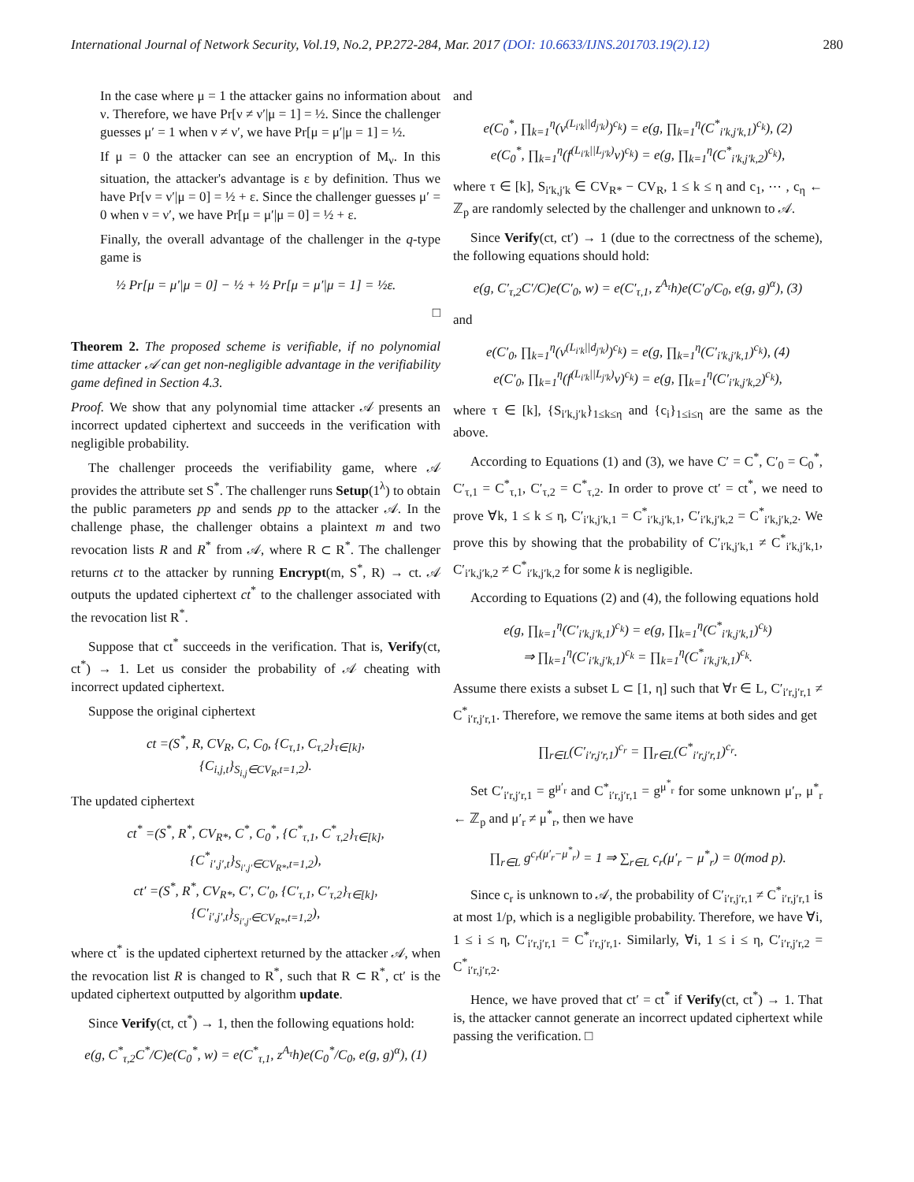International Journal of Network Security, Vol.19, No.2, PP.272-284, Mar. 2017 (DOI: 10.6633/IJNS.201703.19(2).12) 280
In the case where μ = 1 the attacker gains no information about ν. Therefore, we have Pr[ν ≠ ν′|μ = 1] = ½. Since the challenger guesses μ′ = 1 when ν ≠ ν′, we have Pr[μ = μ′|μ = 1] = ½.
If μ = 0 the attacker can see an encryption of M<sub>ν</sub>. In this situation, the attacker's advantage is ε by definition. Thus we have Pr[ν = ν′|μ = 0] = ½ + ε. Since the challenger guesses μ′ = 0 when ν = ν′, we have Pr[μ = μ′|μ = 0] = ½ + ε.
Finally, the overall advantage of the challenger in the q-type game is
½ Pr[μ = μ′|μ = 0] − ½ + ½ Pr[μ = μ′|μ = 1] = ½ε.
□
Theorem 2. The proposed scheme is verifiable, if no polynomial time attacker 𝒜 can get non-negligible advantage in the verifiability game defined in Section 4.3.
Proof. We show that any polynomial time attacker 𝒜 presents an incorrect updated ciphertext and succeeds in the verification with negligible probability.
The challenger proceeds the verifiability game, where 𝒜 provides the attribute set S<sup>*</sup>. The challenger runs Setup(1<sup>λ</sup>) to obtain the public parameters pp and sends pp to the attacker 𝒜. In the challenge phase, the challenger obtains a plaintext m and two revocation lists R and R<sup>*</sup> from 𝒜, where R ⊂ R<sup>*</sup>. The challenger returns ct to the attacker by running Encrypt(m, S<sup>*</sup>, R) → ct. 𝒜 outputs the updated ciphertext ct<sup>*</sup> to the challenger associated with the revocation list R<sup>*</sup>.
Suppose that ct<sup>*</sup> succeeds in the verification. That is, Verify(ct, ct<sup>*</sup>) → 1. Let us consider the probability of 𝒜 cheating with incorrect updated ciphertext.
Suppose the original ciphertext
ct =(S<sup>*</sup>, R, CV<sub>R</sub>, C, C<sub>0</sub>, {C<sub>τ,1</sub>, C<sub>τ,2</sub>}<sub>τ∈[k]</sub>,
{C<sub>i,j,t</sub>}<sub>S<sub>i,j</sub>∈CV<sub>R</sub>,t=1,2</sub>).
The updated ciphertext
ct<sup>*</sup> =(S<sup>*</sup>, R<sup>*</sup>, CV<sub>R*</sub>, C<sup>*</sup>, C<sub>0</sub><sup>*</sup>, {C<sup>*</sup><sub>τ,1</sub>, C<sup>*</sup><sub>τ,2</sub>}<sub>τ∈[k]</sub>,
{C<sup>*</sup><sub>i′,j′,t</sub>}<sub>S<sub>i′,j′</sub>∈CV<sub>R*</sub>,t=1,2</sub>),
ct′ =(S<sup>*</sup>, R<sup>*</sup>, CV<sub>R*</sub>, C′, C′<sub>0</sub>, {C′<sub>τ,1</sub>, C′<sub>τ,2</sub>}<sub>τ∈[k]</sub>,
{C′<sub>i′,j′,t</sub>}<sub>S<sub>i′,j′</sub>∈CV<sub>R*</sub>,t=1,2</sub>),
where ct<sup>*</sup> is the updated ciphertext returned by the attacker 𝒜, when the revocation list R is changed to R<sup>*</sup>, such that R ⊂ R<sup>*</sup>, ct′ is the updated ciphertext outputted by algorithm update.
Since Verify(ct, ct<sup>*</sup>) → 1, then the following equations hold:
e(g, C<sup>*</sup><sub>τ,2</sub>C<sup>*</sup>/C)e(C<sub>0</sub><sup>*</sup>, w) = e(C<sup>*</sup><sub>τ,1</sub>, z<sup>A<sub>τ</sub></sup>h)e(C<sub>0</sub><sup>*</sup>/C<sub>0</sub>, e(g, g)<sup>α</sup>), (1)
and
e(C<sub>0</sub><sup>*</sup>, ∏<sub>k=1</sub><sup>η</sup>(v<sup>(L<sub>i′k</sub>||d<sub>j′k</sub>)</sup>)<sup>c<sub>k</sub></sup>) = e(g, ∏<sub>k=1</sub><sup>η</sup>(C<sup>*</sup><sub>i′k,j′k,1</sub>)<sup>c<sub>k</sub></sup>), (2)
e(C<sub>0</sub><sup>*</sup>, ∏<sub>k=1</sub><sup>η</sup>(f<sup>(L<sub>i′k</sub>||L<sub>j′k</sub>)</sup>v)<sup>c<sub>k</sub></sup>) = e(g, ∏<sub>k=1</sub><sup>η</sup>(C<sup>*</sup><sub>i′k,j′k,2</sub>)<sup>c<sub>k</sub></sup>),
where τ ∈ [k], S<sub>i′k,j′k</sub> ∈ CV<sub>R*</sub> − CV<sub>R</sub>, 1 ≤ k ≤ η and c<sub>1</sub>, ⋯ , c<sub>η</sub> ← ℤ<sub>p</sub> are randomly selected by the challenger and unknown to 𝒜.
Since Verify(ct, ct′) → 1 (due to the correctness of the scheme), the following equations should hold:
e(g, C′<sub>τ,2</sub>C′/C)e(C′<sub>0</sub>, w) = e(C′<sub>τ,1</sub>, z<sup>A<sub>τ</sub></sup>h)e(C′<sub>0</sub>/C<sub>0</sub>, e(g, g)<sup>α</sup>), (3)
and
e(C′<sub>0</sub>, ∏<sub>k=1</sub><sup>η</sup>(v<sup>(L<sub>i′k</sub>||d<sub>j′k</sub>)</sup>)<sup>c<sub>k</sub></sup>) = e(g, ∏<sub>k=1</sub><sup>η</sup>(C′<sub>i′k,j′k,1</sub>)<sup>c<sub>k</sub></sup>), (4)
e(C′<sub>0</sub>, ∏<sub>k=1</sub><sup>η</sup>(f<sup>(L<sub>i′k</sub>||L<sub>j′k</sub>)</sup>v)<sup>c<sub>k</sub></sup>) = e(g, ∏<sub>k=1</sub><sup>η</sup>(C′<sub>i′k,j′k,2</sub>)<sup>c<sub>k</sub></sup>),
where τ ∈ [k], {S<sub>i′k,j′k</sub>}<sub>1≤k≤η</sub> and {c<sub>i</sub>}<sub>1≤i≤η</sub> are the same as the above.
According to Equations (1) and (3), we have C′ = C<sup>*</sup>, C′<sub>0</sub> = C<sub>0</sub><sup>*</sup>, C′<sub>τ,1</sub> = C<sup>*</sup><sub>τ,1</sub>, C′<sub>τ,2</sub> = C<sup>*</sup><sub>τ,2</sub>. In order to prove ct′ = ct<sup>*</sup>, we need to prove ∀k, 1 ≤ k ≤ η, C′<sub>i′k,j′k,1</sub> = C<sup>*</sup><sub>i′k,j′k,1</sub>, C′<sub>i′k,j′k,2</sub> = C<sup>*</sup><sub>i′k,j′k,2</sub>. We prove this by showing that the probability of C′<sub>i′k,j′k,1</sub> ≠ C<sup>*</sup><sub>i′k,j′k,1</sub>, C′<sub>i′k,j′k,2</sub> ≠ C<sup>*</sup><sub>i′k,j′k,2</sub> for some k is negligible.
According to Equations (2) and (4), the following equations hold
e(g, ∏<sub>k=1</sub><sup>η</sup>(C′<sub>i′k,j′k,1</sub>)<sup>c<sub>k</sub></sup>) = e(g, ∏<sub>k=1</sub><sup>η</sup>(C<sup>*</sup><sub>i′k,j′k,1</sub>)<sup>c<sub>k</sub></sup>)
⇒ ∏<sub>k=1</sub><sup>η</sup>(C′<sub>i′k,j′k,1</sub>)<sup>c<sub>k</sub></sup> = ∏<sub>k=1</sub><sup>η</sup>(C<sup>*</sup><sub>i′k,j′k,1</sub>)<sup>c<sub>k</sub></sup>.
Assume there exists a subset L ⊂ [1, η] such that ∀r ∈ L, C′<sub>i′r,j′r,1</sub> ≠ C<sup>*</sup><sub>i′r,j′r,1</sub>. Therefore, we remove the same items at both sides and get
∏<sub>r∈L</sub>(C′<sub>i′r,j′r,1</sub>)<sup>c<sub>r</sub></sup> = ∏<sub>r∈L</sub>(C<sup>*</sup><sub>i′r,j′r,1</sub>)<sup>c<sub>r</sub></sup>.
Set C′<sub>i′r,j′r,1</sub> = g<sup>μ′<sub>r</sub></sup> and C<sup>*</sup><sub>i′r,j′r,1</sub> = g<sup>μ<sup>*</sup><sub>r</sub></sup> for some unknown μ′<sub>r</sub>, μ<sup>*</sup><sub>r</sub> ← ℤ<sub>p</sub> and μ′<sub>r</sub> ≠ μ<sup>*</sup><sub>r</sub>, then we have
∏<sub>r∈L</sub> g<sup>c<sub>r</sub>(μ′<sub>r</sub>−μ<sup>*</sup><sub>r</sub>)</sup> = 1 ⇒ ∑<sub>r∈L</sub> c<sub>r</sub>(μ′<sub>r</sub> − μ<sup>*</sup><sub>r</sub>) = 0(mod p).
Since c<sub>r</sub> is unknown to 𝒜, the probability of C′<sub>i′r,j′r,1</sub> ≠ C<sup>*</sup><sub>i′r,j′r,1</sub> is at most 1/p, which is a negligible probability. Therefore, we have ∀i, 1 ≤ i ≤ η, C′<sub>i′r,j′r,1</sub> = C<sup>*</sup><sub>i′r,j′r,1</sub>. Similarly, ∀i, 1 ≤ i ≤ η, C′<sub>i′r,j′r,2</sub> = C<sup>*</sup><sub>i′r,j′r,2</sub>.
Hence, we have proved that ct′ = ct<sup>*</sup> if Verify(ct, ct<sup>*</sup>) → 1. That is, the attacker cannot generate an incorrect updated ciphertext while passing the verification. □